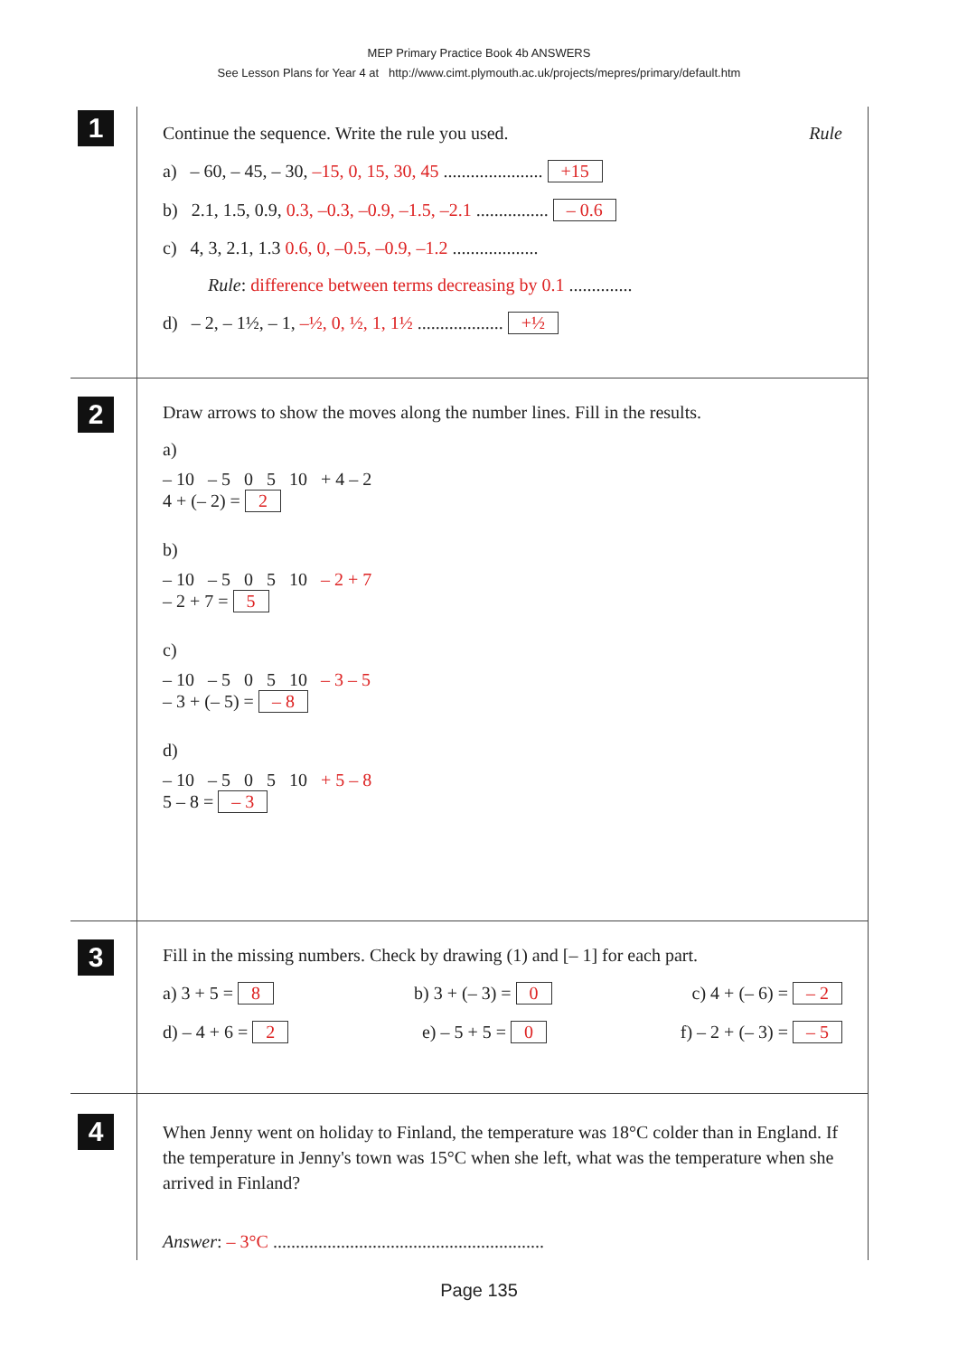MEP Primary Practice Book 4b ANSWERS
See Lesson Plans for Year 4 at http://www.cimt.plymouth.ac.uk/projects/mepres/primary/default.htm
1
Continue the sequence. Write the rule you used. Rule
a) – 60, – 45, – 30, –15, 0, 15, 30, 45 ...................... +15
b) 2.1, 1.5, 0.9, 0.3, –0.3, –0.9, –1.5, –2.1 ................ – 0.6
c) 4, 3, 2.1, 1.3 0.6, 0, –0.5, –0.9, –1.2 ...................
Rule: difference between terms decreasing by 0.1 ..............
d) – 2, – 1½, – 1, –½, 0, ½, 1, 1½ ................... +½
2
Draw arrows to show the moves along the number lines. Fill in the results.
a)
– 10 – 5 0 5 10 + 4 – 2
4 + (– 2) = 2
b)
– 10 – 5 0 5 10 – 2 + 7
– 2 + 7 = 5
c)
– 10 – 5 0 5 10 – 3 – 5
– 3 + (– 5) = – 8
d)
– 10 – 5 0 5 10 + 5 – 8
5 – 8 = – 3
3
Fill in the missing numbers. Check by drawing (1) and [– 1] for each part.
a) 3 + 5 = 8 b) 3 + (– 3) = 0 c) 4 + (– 6) = – 2
d) – 4 + 6 = 2 e) – 5 + 5 = 0 f) – 2 + (– 3) = – 5
4
When Jenny went on holiday to Finland, the temperature was 18°C colder than in England. If the temperature in Jenny's town was 15°C when she left, what was the temperature when she arrived in Finland?
Answer: – 3°C ............................................................
Page 135